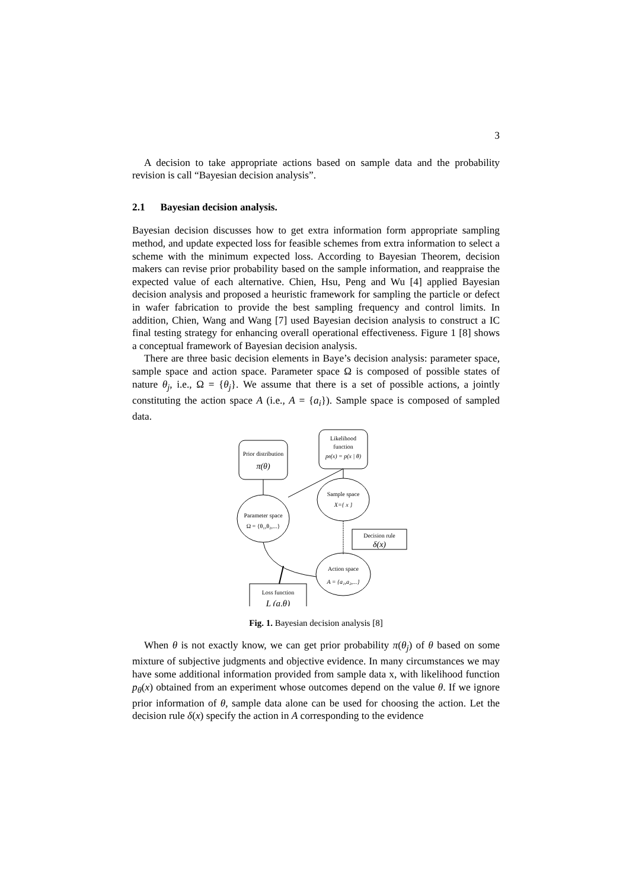3
A decision to take appropriate actions based on sample data and the probability revision is call “Bayesian decision analysis”.
2.1 Bayesian decision analysis.
Bayesian decision discusses how to get extra information form appropriate sampling method, and update expected loss for feasible schemes from extra information to select a scheme with the minimum expected loss. According to Bayesian Theorem, decision makers can revise prior probability based on the sample information, and reappraise the expected value of each alternative. Chien, Hsu, Peng and Wu [4] applied Bayesian decision analysis and proposed a heuristic framework for sampling the particle or defect in wafer fabrication to provide the best sampling frequency and control limits. In addition, Chien, Wang and Wang [7] used Bayesian decision analysis to construct a IC final testing strategy for enhancing overall operational effectiveness. Figure 1 [8] shows a conceptual framework of Bayesian decision analysis.
There are three basic decision elements in Baye’s decision analysis: parameter space, sample space and action space. Parameter space Ω is composed of possible states of nature θ<sub>j</sub>, i.e., Ω = {θ<sub>j</sub>}. We assume that there is a set of possible actions, a jointly constituting the action space A (i.e., A = {a<sub>i</sub>}). Sample space is composed of sampled data.
Prior distribution
π(θ)
Likelihood
function
pθ(x) = p(x | θ)
Parameter space
Ω = {θ₁,θ₂,...}
Sample space
X={ x }
Decision rule
δ(x)
Action space
A = {a₁,a₂,...}
Loss function
L (a,θ)
Fig. 1. Bayesian decision analysis [8]
When θ is not exactly know, we can get prior probability π(θ<sub>j</sub>) of θ based on some mixture of subjective judgments and objective evidence. In many circumstances we may have some additional information provided from sample data x, with likelihood function p<sub>θ</sub>(x) obtained from an experiment whose outcomes depend on the value θ. If we ignore prior information of θ, sample data alone can be used for choosing the action. Let the decision rule δ(x) specify the action in A corresponding to the evidence